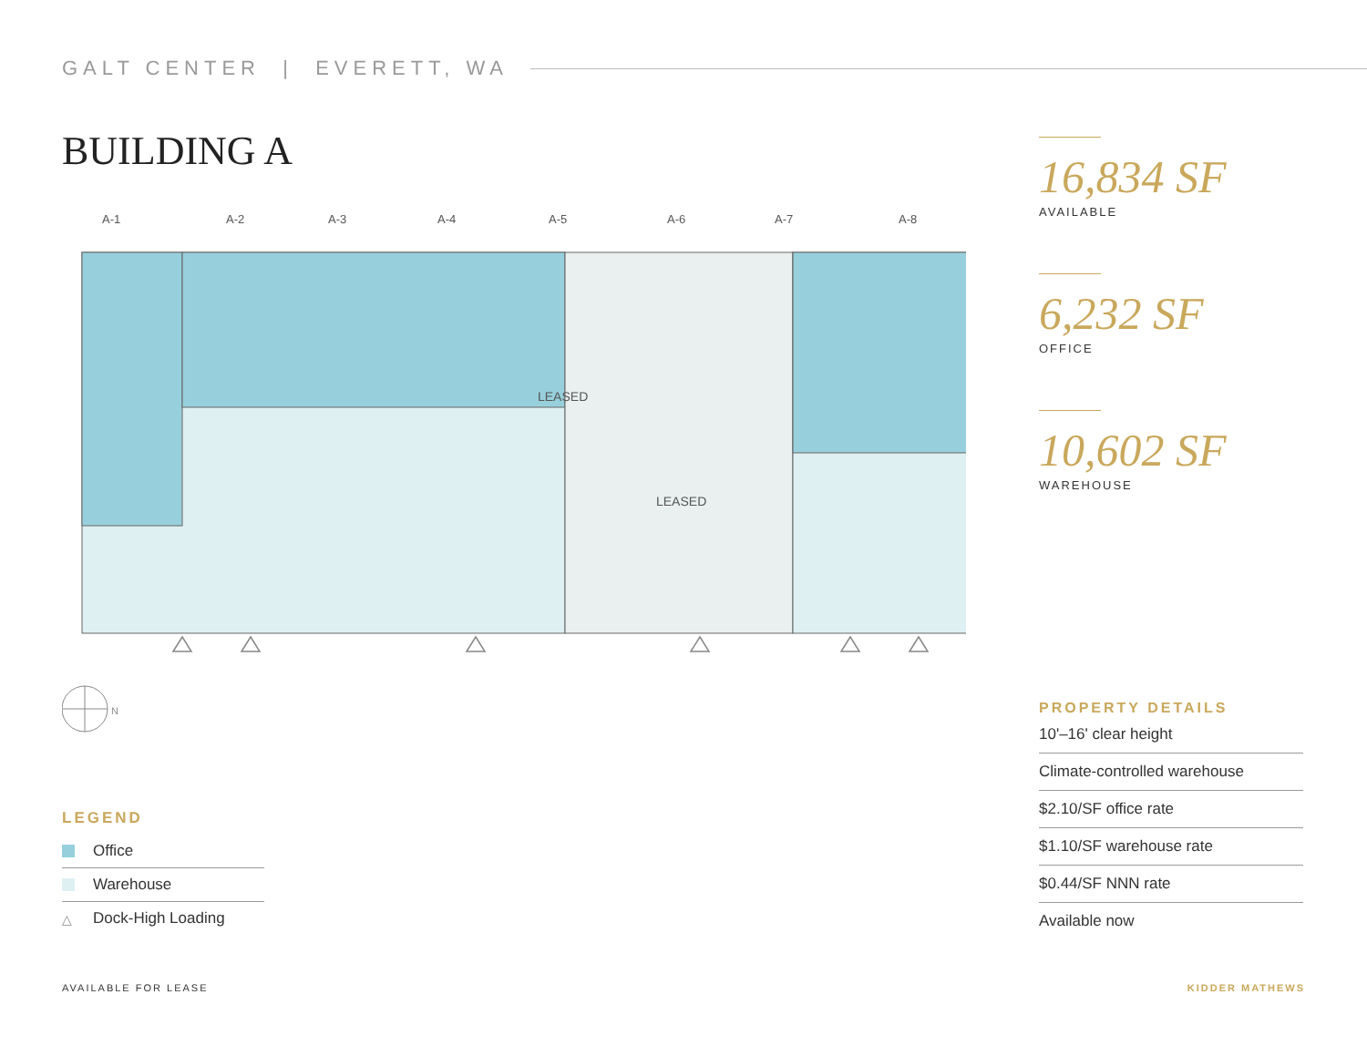GALT CENTER | EVERETT, WA
BUILDING A
A-1
A-2
A-3
A-4
A-5
A-6
A-7
A-8
LEASED
LEASED
N
16,834 SF
AVAILABLE
6,232 SF
OFFICE
10,602 SF
WAREHOUSE
PROPERTY DETAILS
10'–16' clear height
Climate-controlled warehouse
$2.10/SF office rate
$1.10/SF warehouse rate
$0.44/SF NNN rate
Available now
LEGEND
Office
Warehouse
△ Dock-High Loading
AVAILABLE FOR LEASE KIDDER MATHEWS